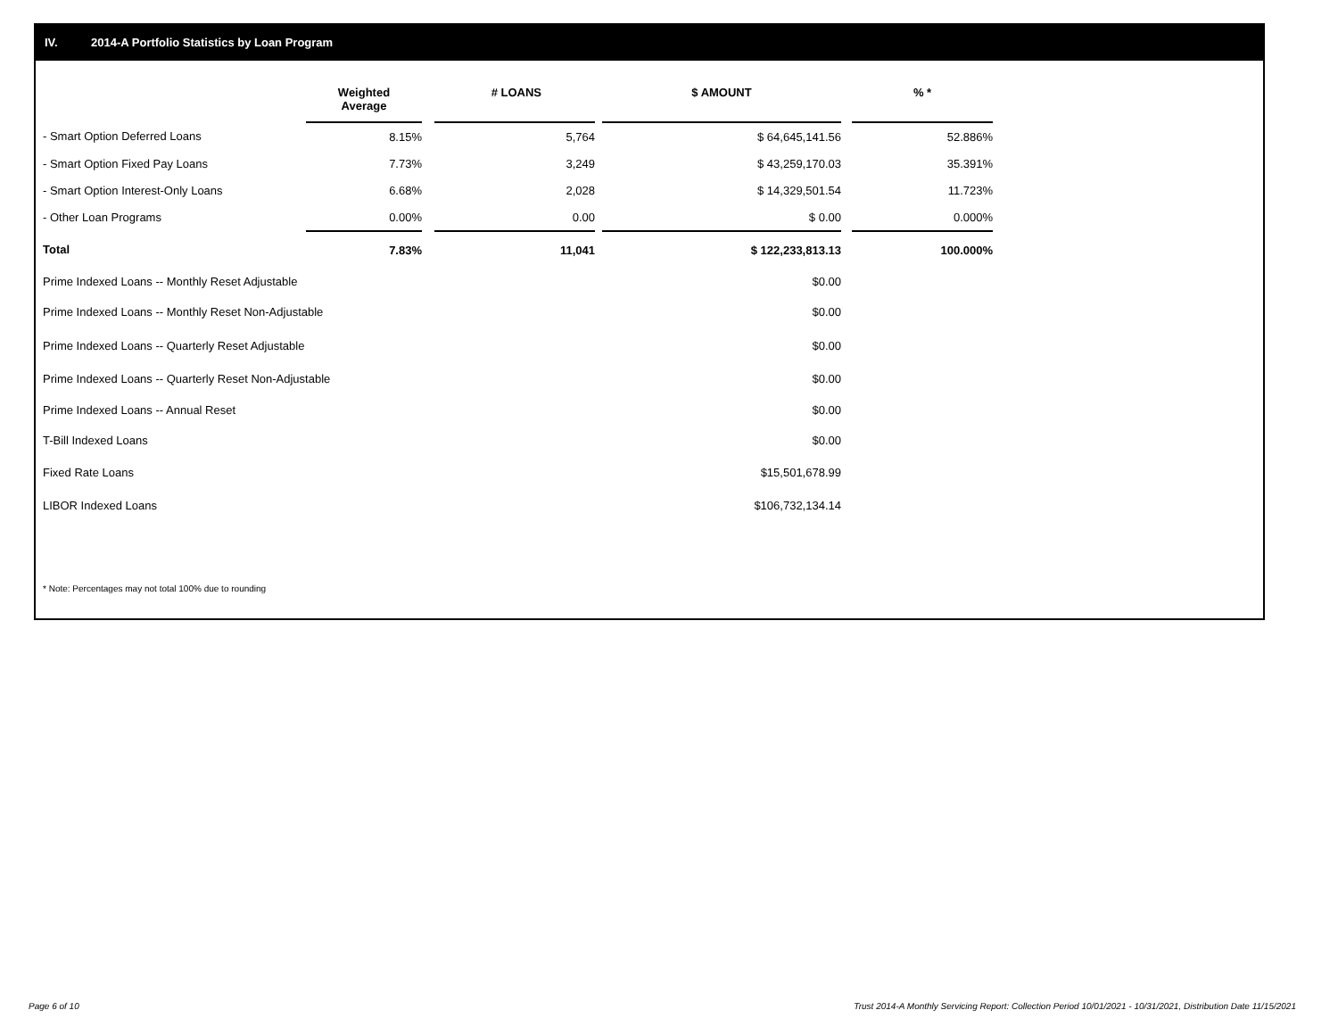IV. 2014-A Portfolio Statistics by Loan Program
| | Weighted Average | | # LOANS | | $ AMOUNT | | % * |
| --- | --- | --- | --- | --- | --- | --- | --- |
| - Smart Option Deferred Loans | 8.15% | | 5,764 | | $ 64,645,141.56 | | 52.886% |
| - Smart Option Fixed Pay Loans | 7.73% | | 3,249 | | $ 43,259,170.03 | | 35.391% |
| - Smart Option Interest-Only Loans | 6.68% | | 2,028 | | $ 14,329,501.54 | | 11.723% |
| - Other Loan Programs | 0.00% | | 0.00 | | $ 0.00 | | 0.000% |
| Total | 7.83% | | 11,041 | | $ 122,233,813.13 | | 100.000% |
| Prime Indexed Loans -- Monthly Reset Adjustable | | | | | $0.00 | | |
| Prime Indexed Loans -- Monthly Reset Non-Adjustable | | | | | $0.00 | | |
| Prime Indexed Loans -- Quarterly Reset Adjustable | | | | | $0.00 | | |
| Prime Indexed Loans -- Quarterly Reset Non-Adjustable | | | | | $0.00 | | |
| Prime Indexed Loans -- Annual Reset | | | | | $0.00 | | |
| T-Bill Indexed Loans | | | | | $0.00 | | |
| Fixed Rate Loans | | | | | $15,501,678.99 | | |
| LIBOR Indexed Loans | | | | | $106,732,134.14 | | |
* Note: Percentages may not total 100% due to rounding
Page 6 of 10
Trust 2014-A Monthly Servicing Report: Collection Period 10/01/2021 - 10/31/2021, Distribution Date 11/15/2021